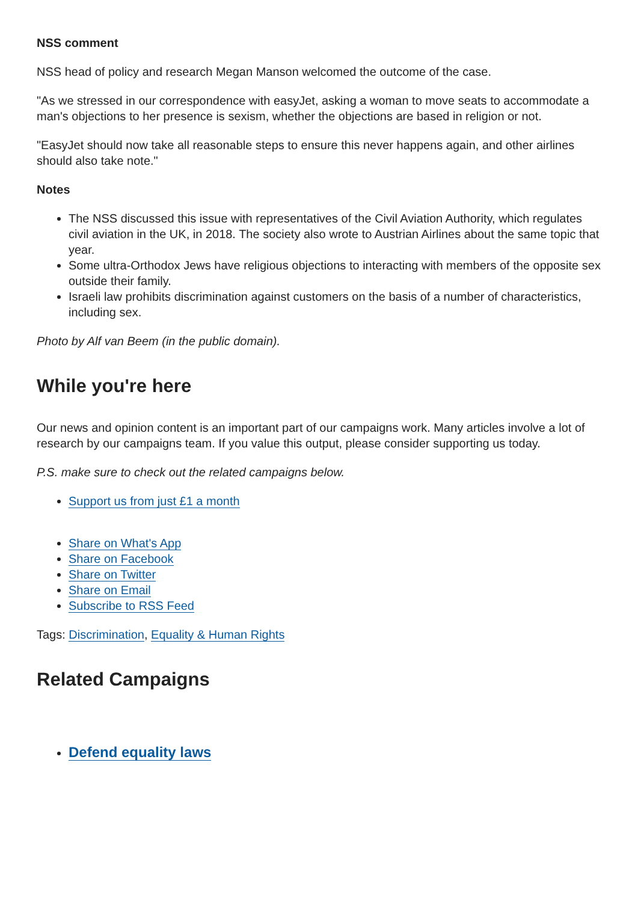NSS comment
NSS head of policy and research Megan Manson welcomed the outcome of the case.
"As we stressed in our correspondence with easyJet, asking a woman to move seats to accommodate a man's objections to her presence is sexism, whether the objections are based in religion or not.
"EasyJet should now take all reasonable steps to ensure this never happens again, and other airlines should also take note."
Notes
The NSS discussed this issue with representatives of the Civil Aviation Authority, which regulates civil aviation in the UK, in 2018. The society also wrote to Austrian Airlines about the same topic that year.
Some ultra-Orthodox Jews have religious objections to interacting with members of the opposite sex outside their family.
Israeli law prohibits discrimination against customers on the basis of a number of characteristics, including sex.
Photo by Alf van Beem (in the public domain).
While you're here
Our news and opinion content is an important part of our campaigns work. Many articles involve a lot of research by our campaigns team. If you value this output, please consider supporting us today.
P.S. make sure to check out the related campaigns below.
Support us from just £1 a month
Share on What's App
Share on Facebook
Share on Twitter
Share on Email
Subscribe to RSS Feed
Tags: Discrimination, Equality & Human Rights
Related Campaigns
Defend equality laws